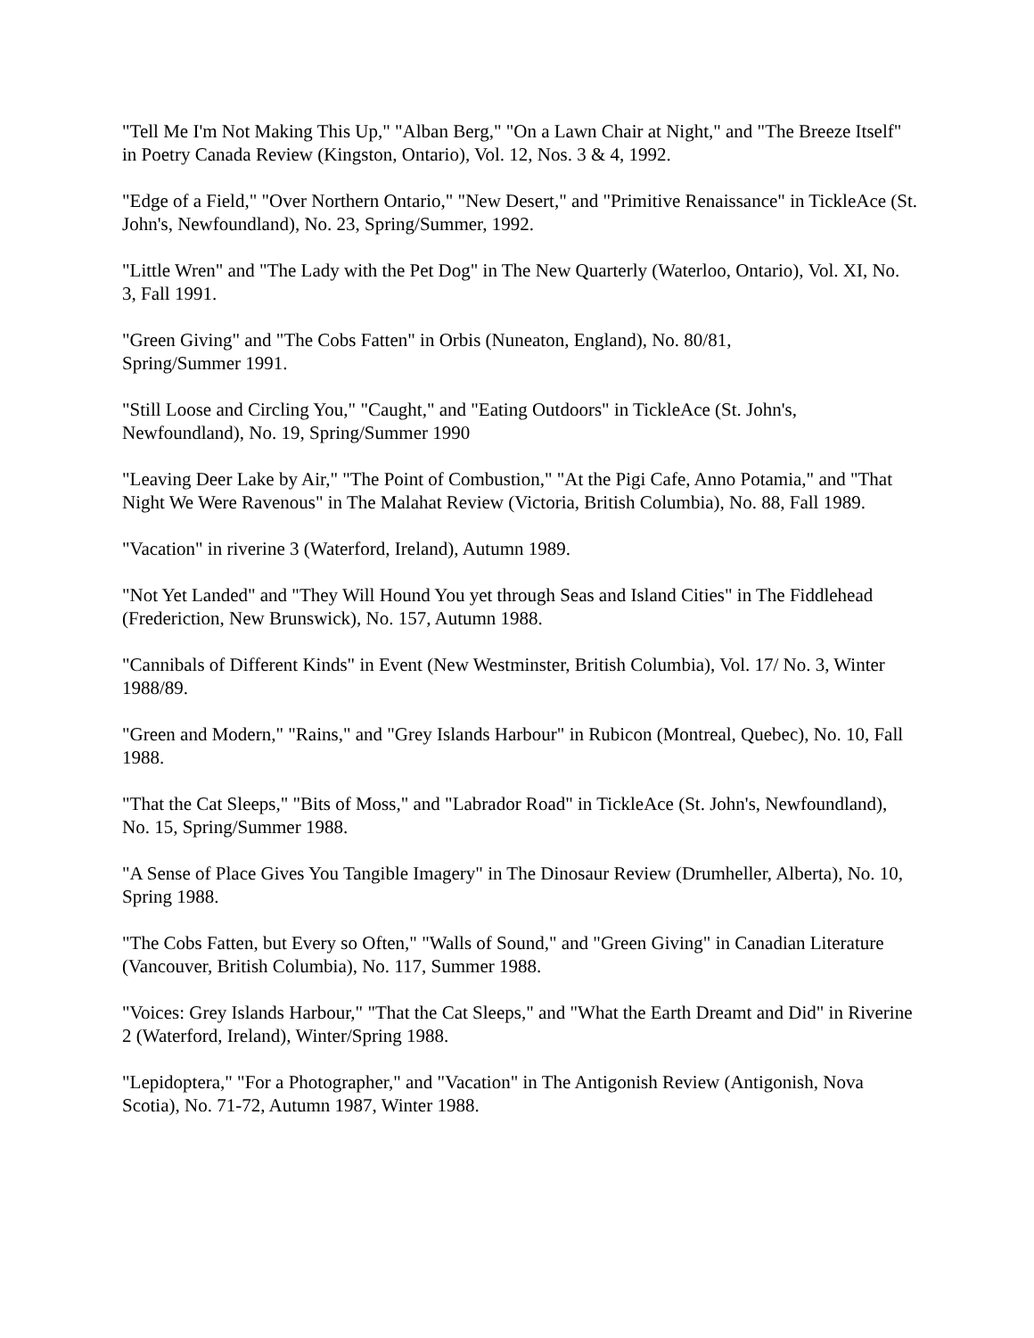"Tell Me I'm Not Making This Up," "Alban Berg," "On a Lawn Chair at Night," and "The Breeze Itself" in Poetry Canada Review (Kingston, Ontario), Vol. 12, Nos. 3 & 4, 1992.
"Edge of a Field," "Over Northern Ontario," "New Desert," and "Primitive Renaissance" in TickleAce (St. John's, Newfoundland), No. 23, Spring/Summer, 1992.
"Little Wren" and "The Lady with the Pet Dog" in The New Quarterly (Waterloo, Ontario), Vol. XI, No. 3, Fall 1991.
"Green Giving" and "The Cobs Fatten" in Orbis (Nuneaton, England), No. 80/81,
Spring/Summer 1991.
"Still Loose and Circling You," "Caught," and "Eating Outdoors" in TickleAce (St. John's, Newfoundland), No. 19, Spring/Summer 1990
"Leaving Deer Lake by Air," "The Point of Combustion," "At the Pigi Cafe, Anno Potamia," and "That Night We Were Ravenous" in The Malahat Review (Victoria, British Columbia), No. 88, Fall 1989.
"Vacation" in riverine 3 (Waterford, Ireland), Autumn 1989.
"Not Yet Landed" and "They Will Hound You yet through Seas and Island Cities" in The Fiddlehead (Frederiction, New Brunswick), No. 157, Autumn 1988.
"Cannibals of Different Kinds" in Event (New Westminster, British Columbia), Vol. 17/ No. 3, Winter 1988/89.
"Green and Modern," "Rains," and "Grey Islands Harbour" in Rubicon (Montreal, Quebec), No. 10, Fall 1988.
"That the Cat Sleeps," "Bits of Moss," and "Labrador Road" in TickleAce (St. John's, Newfoundland), No. 15, Spring/Summer 1988.
"A Sense of Place Gives You Tangible Imagery" in The Dinosaur Review (Drumheller, Alberta), No. 10, Spring 1988.
"The Cobs Fatten, but Every so Often," "Walls of Sound," and "Green Giving" in Canadian Literature (Vancouver, British Columbia), No. 117, Summer 1988.
"Voices: Grey Islands Harbour," "That the Cat Sleeps," and "What the Earth Dreamt and Did" in Riverine 2 (Waterford, Ireland), Winter/Spring 1988.
"Lepidoptera," "For a Photographer," and "Vacation" in The Antigonish Review (Antigonish, Nova Scotia), No. 71-72, Autumn 1987, Winter 1988.